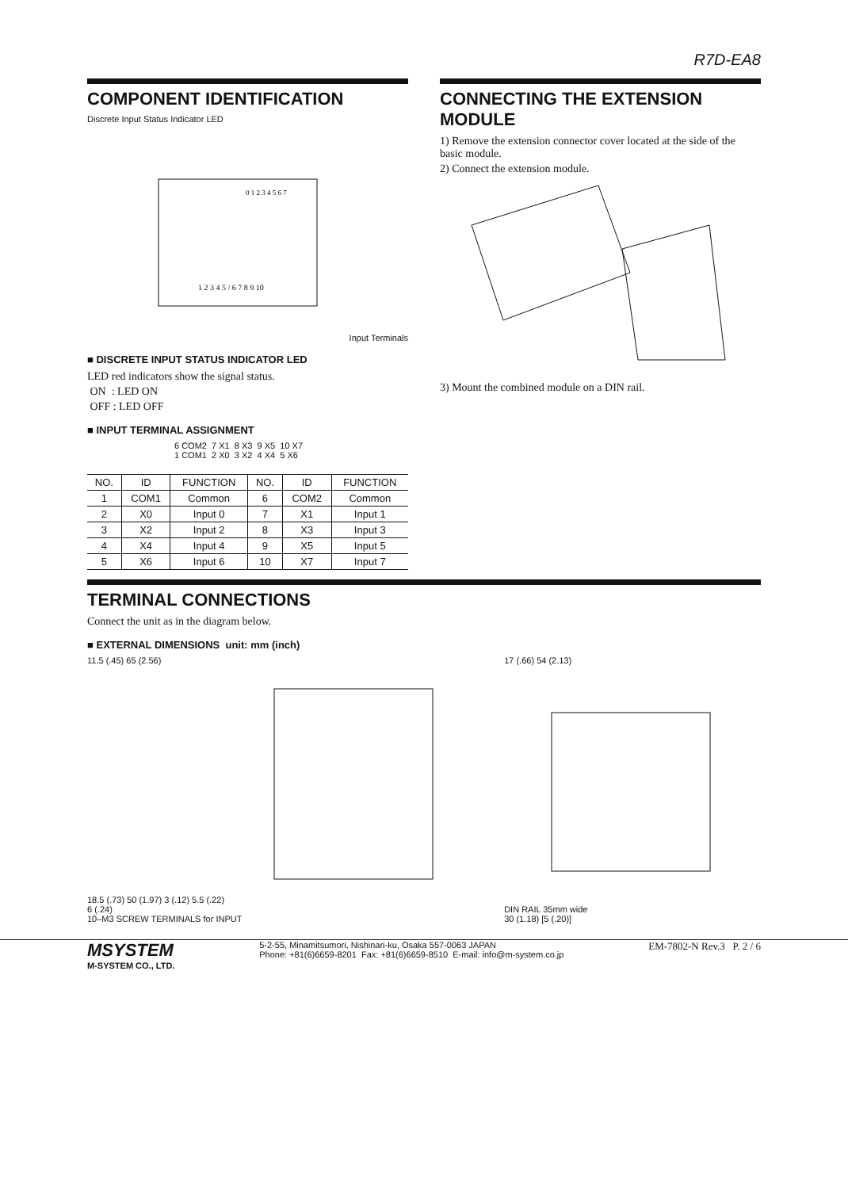R7D-EA8
COMPONENT IDENTIFICATION
Discrete Input Status Indicator LED
0 1 2 3 4 5 6 7
1 2 3 4 5 / 6 7 8 9 10
Input Terminals
■ DISCRETE INPUT STATUS INDICATOR LED
LED red indicators show the signal status.
ON : LED ON
OFF : LED OFF
■ INPUT TERMINAL ASSIGNMENT
6 COM2 7 X1 8 X3 9 X5 10 X7
1 COM1 2 X0 3 X2 4 X4 5 X6
| NO. | ID | FUNCTION | NO. | ID | FUNCTION |
| --- | --- | --- | --- | --- | --- |
| 1 | COM1 | Common | 6 | COM2 | Common |
| 2 | X0 | Input 0 | 7 | X1 | Input 1 |
| 3 | X2 | Input 2 | 8 | X3 | Input 3 |
| 4 | X4 | Input 4 | 9 | X5 | Input 5 |
| 5 | X6 | Input 6 | 10 | X7 | Input 7 |
CONNECTING THE EXTENSION MODULE
1) Remove the extension connector cover located at the side of the basic module.
2) Connect the extension module.
3) Mount the combined module on a DIN rail.
TERMINAL CONNECTIONS
Connect the unit as in the diagram below.
■ EXTERNAL DIMENSIONS unit: mm (inch)
11.5 (.45) 65 (2.56)
18.5 (.73) 50 (1.97) 3 (.12) 5.5 (.22)
6 (.24)
10–M3 SCREW TERMINALS for INPUT
17 (.66) 54 (2.13)
DIN RAIL 35mm wide
30 (1.18) [5 (.20)]
MSYSTEM
M-SYSTEM CO., LTD.
5-2-55, Minamitsumori, Nishinari-ku, Osaka 557-0063 JAPAN
Phone: +81(6)6659-8201 Fax: +81(6)6659-8510 E-mail: info@m-system.co.jp
EM-7802-N Rev.3 P. 2 / 6